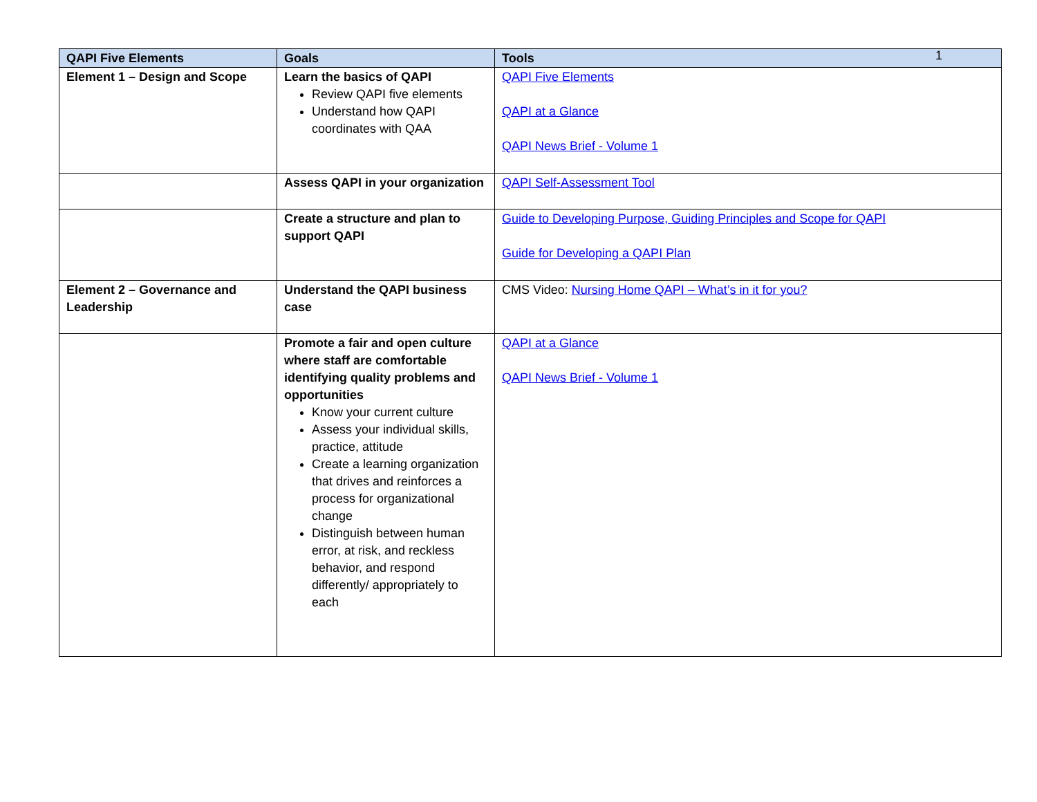1
| QAPI Five Elements | Goals | Tools |
| --- | --- | --- |
| Element 1 – Design and Scope | Learn the basics of QAPI Review QAPI five elements Understand how QAPI coordinates with QAA | QAPI Five Elements QAPI at a Glance QAPI News Brief - Volume 1 |
| | Assess QAPI in your organization | QAPI Self-Assessment Tool |
| | Create a structure and plan to support QAPI | Guide to Developing Purpose, Guiding Principles and Scope for QAPI Guide for Developing a QAPI Plan |
| Element 2 – Governance and Leadership | Understand the QAPI business case | CMS Video: Nursing Home QAPI – What’s in it for you? |
| | Promote a fair and open culture where staff are comfortable identifying quality problems and opportunities Know your current culture Assess your individual skills, practice, attitude Create a learning organization that drives and reinforces a process for organizational change Distinguish between human error, at risk, and reckless behavior, and respond differently/ appropriately to each | QAPI at a Glance QAPI News Brief - Volume 1 |